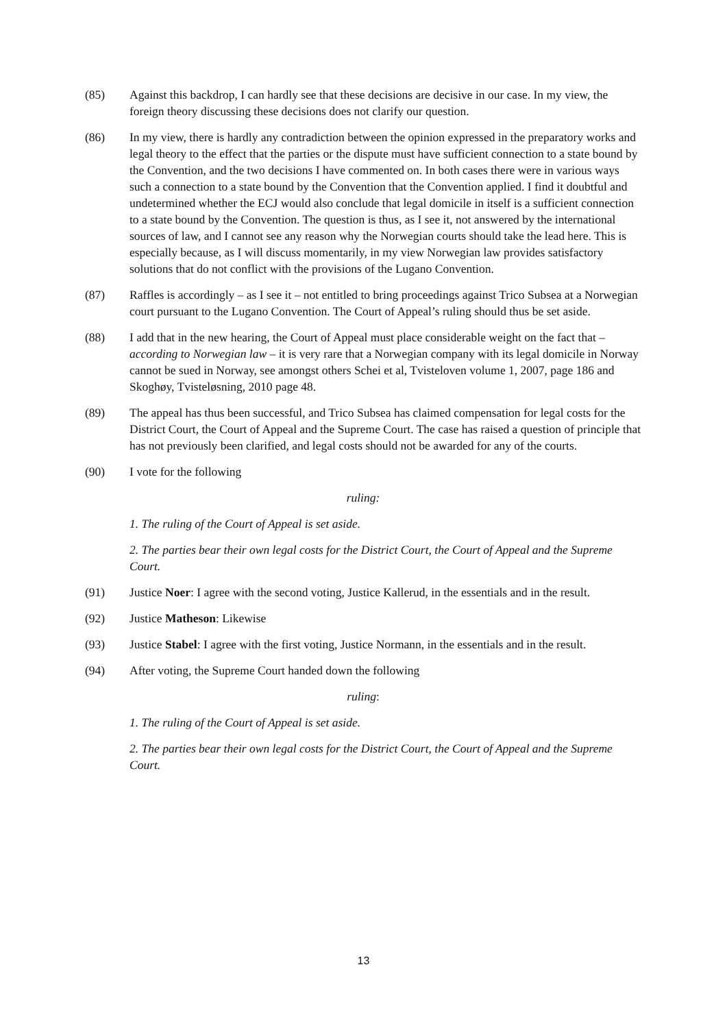(85) Against this backdrop, I can hardly see that these decisions are decisive in our case. In my view, the foreign theory discussing these decisions does not clarify our question.
(86) In my view, there is hardly any contradiction between the opinion expressed in the preparatory works and legal theory to the effect that the parties or the dispute must have sufficient connection to a state bound by the Convention, and the two decisions I have commented on. In both cases there were in various ways such a connection to a state bound by the Convention that the Convention applied. I find it doubtful and undetermined whether the ECJ would also conclude that legal domicile in itself is a sufficient connection to a state bound by the Convention. The question is thus, as I see it, not answered by the international sources of law, and I cannot see any reason why the Norwegian courts should take the lead here. This is especially because, as I will discuss momentarily, in my view Norwegian law provides satisfactory solutions that do not conflict with the provisions of the Lugano Convention.
(87) Raffles is accordingly – as I see it – not entitled to bring proceedings against Trico Subsea at a Norwegian court pursuant to the Lugano Convention. The Court of Appeal’s ruling should thus be set aside.
(88) I add that in the new hearing, the Court of Appeal must place considerable weight on the fact that – according to Norwegian law – it is very rare that a Norwegian company with its legal domicile in Norway cannot be sued in Norway, see amongst others Schei et al, Tvisteloven volume 1, 2007, page 186 and Skoghøy, Tvisteløsning, 2010 page 48.
(89) The appeal has thus been successful, and Trico Subsea has claimed compensation for legal costs for the District Court, the Court of Appeal and the Supreme Court. The case has raised a question of principle that has not previously been clarified, and legal costs should not be awarded for any of the courts.
(90) I vote for the following
ruling:
1. The ruling of the Court of Appeal is set aside.
2. The parties bear their own legal costs for the District Court, the Court of Appeal and the Supreme Court.
(91) Justice Noer: I agree with the second voting, Justice Kallerud, in the essentials and in the result.
(92) Justice Matheson: Likewise
(93) Justice Stabel: I agree with the first voting, Justice Normann, in the essentials and in the result.
(94) After voting, the Supreme Court handed down the following
ruling:
1. The ruling of the Court of Appeal is set aside.
2. The parties bear their own legal costs for the District Court, the Court of Appeal and the Supreme Court.
13